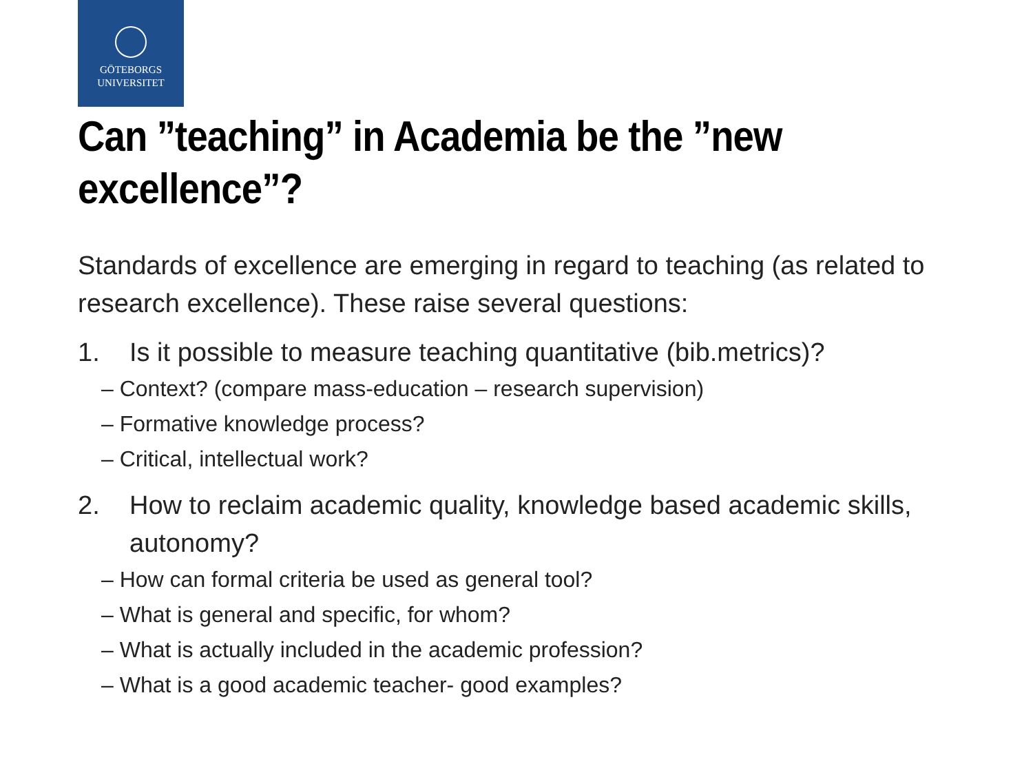GÖTEBORGS
UNIVERSITET
Can ”teaching” in Academia be the ”new excellence”?
Standards of excellence are emerging in regard to teaching (as related to research excellence). These raise several questions:
1. Is it possible to measure teaching quantitative (bib.metrics)?
– Context? (compare mass-education – research supervision)
– Formative knowledge process?
– Critical, intellectual work?
2. How to reclaim academic quality, knowledge based academic skills, autonomy?
– How can formal criteria be used as general tool?
– What is general and specific, for whom?
– What is actually included in the academic profession?
– What is a good academic teacher- good examples?